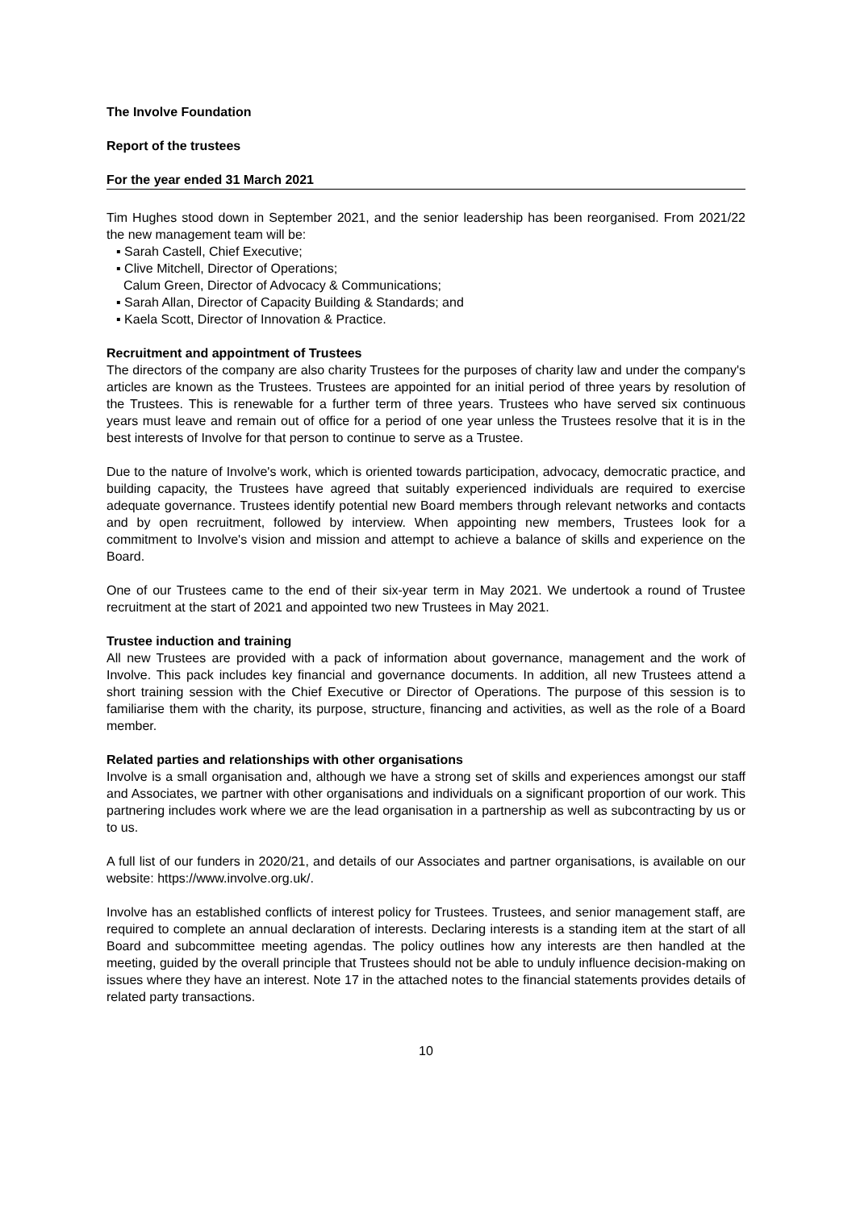The Involve Foundation
Report of the trustees
For the year ended 31 March 2021
Tim Hughes stood down in September 2021, and the senior leadership has been reorganised. From 2021/22 the new management team will be:
▪ Sarah Castell, Chief Executive;
▪ Clive Mitchell, Director of Operations;
Calum Green, Director of Advocacy & Communications;
▪ Sarah Allan, Director of Capacity Building & Standards; and
▪ Kaela Scott, Director of Innovation & Practice.
Recruitment and appointment of Trustees
The directors of the company are also charity Trustees for the purposes of charity law and under the company's articles are known as the Trustees. Trustees are appointed for an initial period of three years by resolution of the Trustees. This is renewable for a further term of three years. Trustees who have served six continuous years must leave and remain out of office for a period of one year unless the Trustees resolve that it is in the best interests of Involve for that person to continue to serve as a Trustee.
Due to the nature of Involve's work, which is oriented towards participation, advocacy, democratic practice, and building capacity, the Trustees have agreed that suitably experienced individuals are required to exercise adequate governance. Trustees identify potential new Board members through relevant networks and contacts and by open recruitment, followed by interview. When appointing new members, Trustees look for a commitment to Involve's vision and mission and attempt to achieve a balance of skills and experience on the Board.
One of our Trustees came to the end of their six-year term in May 2021. We undertook a round of Trustee recruitment at the start of 2021 and appointed two new Trustees in May 2021.
Trustee induction and training
All new Trustees are provided with a pack of information about governance, management and the work of Involve. This pack includes key financial and governance documents. In addition, all new Trustees attend a short training session with the Chief Executive or Director of Operations. The purpose of this session is to familiarise them with the charity, its purpose, structure, financing and activities, as well as the role of a Board member.
Related parties and relationships with other organisations
Involve is a small organisation and, although we have a strong set of skills and experiences amongst our staff and Associates, we partner with other organisations and individuals on a significant proportion of our work. This partnering includes work where we are the lead organisation in a partnership as well as subcontracting by us or to us.
A full list of our funders in 2020/21, and details of our Associates and partner organisations, is available on our website: https://www.involve.org.uk/.
Involve has an established conflicts of interest policy for Trustees. Trustees, and senior management staff, are required to complete an annual declaration of interests. Declaring interests is a standing item at the start of all Board and subcommittee meeting agendas. The policy outlines how any interests are then handled at the meeting, guided by the overall principle that Trustees should not be able to unduly influence decision-making on issues where they have an interest. Note 17 in the attached notes to the financial statements provides details of related party transactions.
10